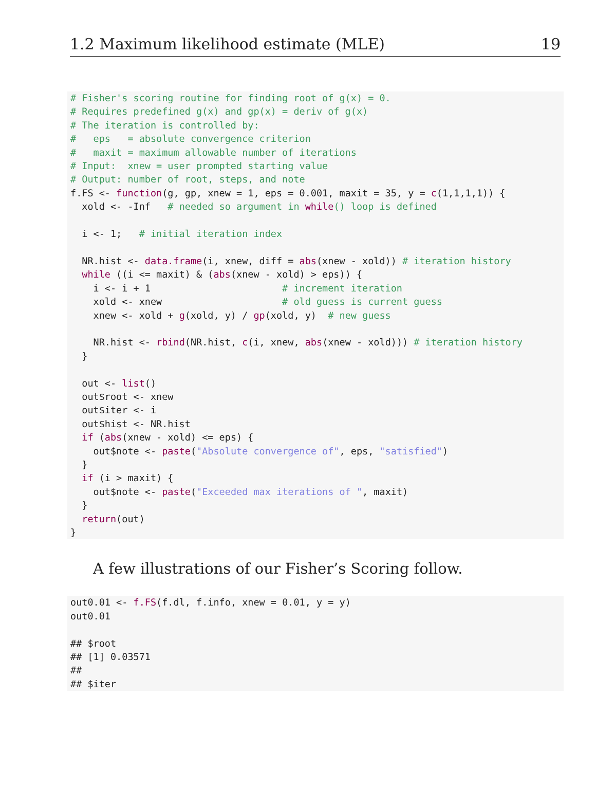1.2 Maximum likelihood estimate (MLE) 19
# Fisher's scoring routine for finding root of g(x) = 0.
# Requires predefined g(x) and gp(x) = deriv of g(x)
# The iteration is controlled by:
#   eps   = absolute convergence criterion
#   maxit = maximum allowable number of iterations
# Input:  xnew = user prompted starting value
# Output: number of root, steps, and note
f.FS <- function(g, gp, xnew = 1, eps = 0.001, maxit = 35, y = c(1,1,1,1)) {
  xold <- -Inf   # needed so argument in while() loop is defined

  i <- 1;   # initial iteration index

  NR.hist <- data.frame(i, xnew, diff = abs(xnew - xold)) # iteration history
  while ((i <= maxit) & (abs(xnew - xold) > eps)) {
    i <- i + 1                       # increment iteration
    xold <- xnew                     # old guess is current guess
    xnew <- xold + g(xold, y) / gp(xold, y)  # new guess

    NR.hist <- rbind(NR.hist, c(i, xnew, abs(xnew - xold))) # iteration history
  }

  out <- list()
  out$root <- xnew
  out$iter <- i
  out$hist <- NR.hist
  if (abs(xnew - xold) <= eps) {
    out$note <- paste("Absolute convergence of", eps, "satisfied")
  }
  if (i > maxit) {
    out$note <- paste("Exceeded max iterations of ", maxit)
  }
  return(out)
}
A few illustrations of our Fisher’s Scoring follow.
out0.01 <- f.FS(f.dl, f.info, xnew = 0.01, y = y)
out0.01

## $root
## [1] 0.03571
##
## $iter